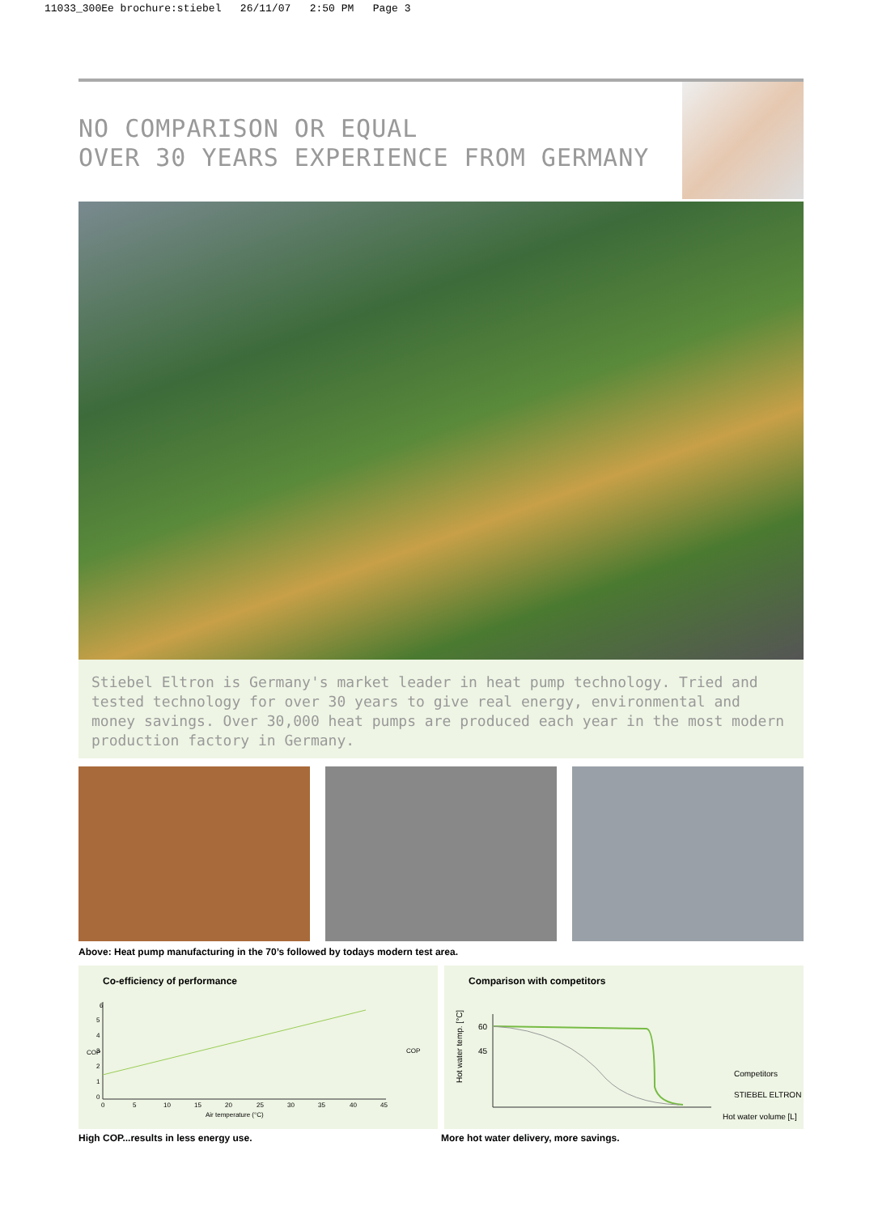11033_300Ee brochure:stiebel 26/11/07 2:50 PM Page 3
NO COMPARISON OR EQUAL
OVER 30 YEARS EXPERIENCE FROM GERMANY
Stiebel Eltron is Germany's market leader in heat pump technology. Tried and tested technology for over 30 years to give real energy, environmental and money savings. Over 30,000 heat pumps are produced each year in the most modern production factory in Germany.
Above: Heat pump manufacturing in the 70’s followed by todays modern test area.
Co-efficiency of performance
COP
6
5
4
3
2
1
0
0
5
10
15
20
25
30
35
40
45
Air temperature (°C)
COP
Comparison with competitors
60
45
Hot water temp. [°C]
Competitors
STIEBEL ELTRON
Hot water volume [L]
High COP...results in less energy use. More hot water delivery, more savings.